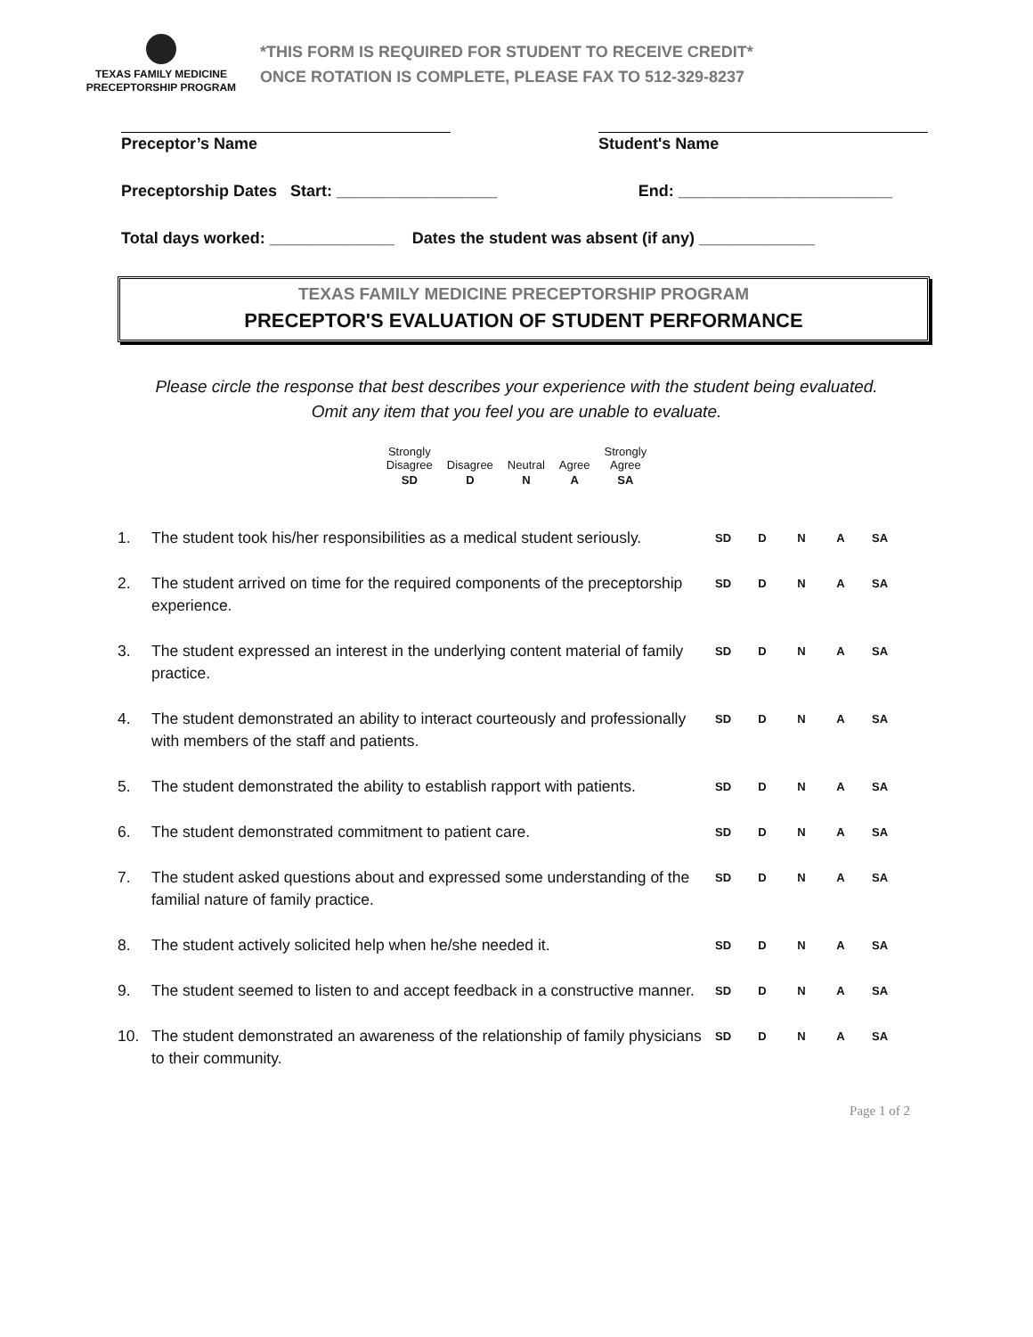TEXAS FAMILY MEDICINE
PRECEPTORSHIP PROGRAM
*THIS FORM IS REQUIRED FOR STUDENT TO RECEIVE CREDIT*
ONCE ROTATION IS COMPLETE, PLEASE FAX TO 512-329-8237
Preceptor’s Name Student's Name
Preceptorship Dates Start: __________________
End: ________________________
Total days worked: ______________ Dates the student was absent (if any) _____________
TEXAS FAMILY MEDICINE PRECEPTORSHIP PROGRAM
PRECEPTOR'S EVALUATION OF STUDENT PERFORMANCE
Please circle the response that best describes your experience with the student being evaluated.
Omit any item that you feel you are unable to evaluate.
| Strongly Disagree | Disagree | Neutral | Agree | Strongly Agree |
| SD | D | N | A | SA |
| 1. | The student took his/her responsibilities as a medical student seriously. | SD | D | N | A | SA |
| 2. | The student arrived on time for the required components of the preceptorship experience. | SD | D | N | A | SA |
| 3. | The student expressed an interest in the underlying content material of family practice. | SD | D | N | A | SA |
| 4. | The student demonstrated an ability to interact courteously and professionally with members of the staff and patients. | SD | D | N | A | SA |
| 5. | The student demonstrated the ability to establish rapport with patients. | SD | D | N | A | SA |
| 6. | The student demonstrated commitment to patient care. | SD | D | N | A | SA |
| 7. | The student asked questions about and expressed some understanding of the familial nature of family practice. | SD | D | N | A | SA |
| 8. | The student actively solicited help when he/she needed it. | SD | D | N | A | SA |
| 9. | The student seemed to listen to and accept feedback in a constructive manner. | SD | D | N | A | SA |
| 10. | The student demonstrated an awareness of the relationship of family physicians to their community. | SD | D | N | A | SA |
Page 1 of 2